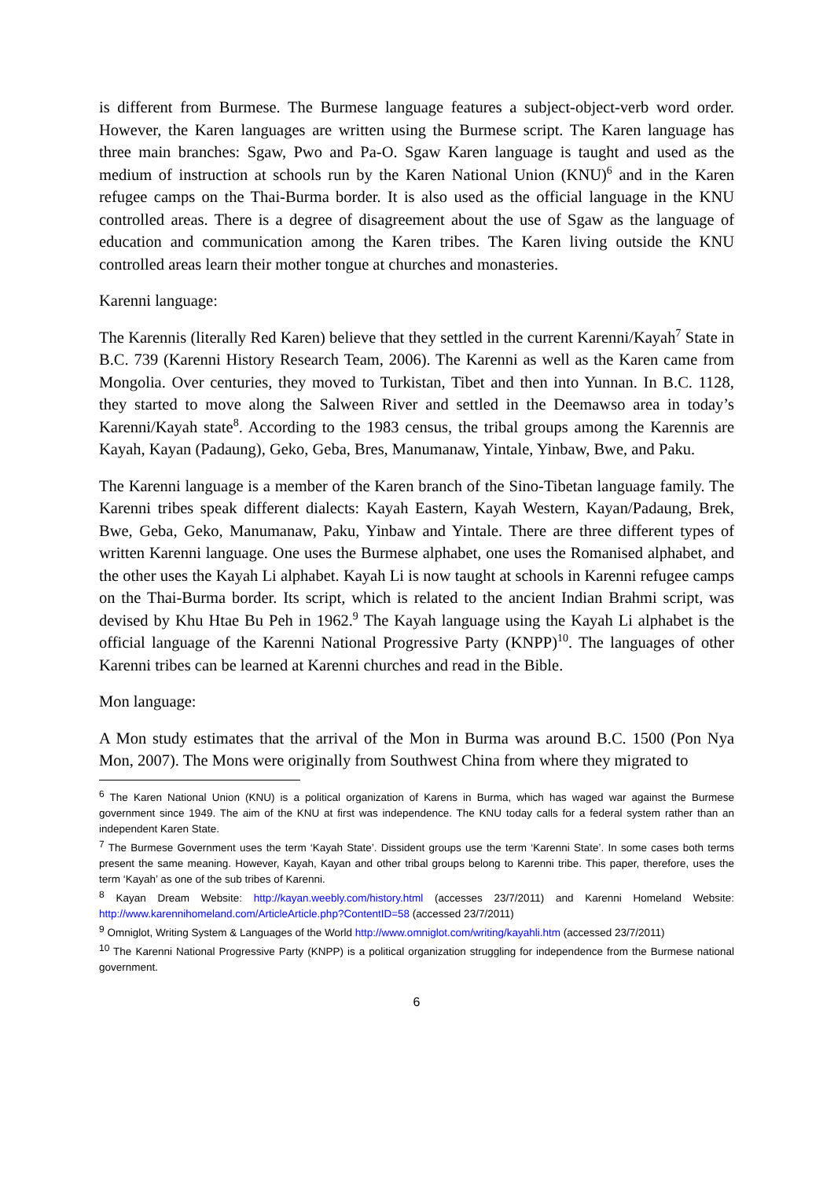is different from Burmese. The Burmese language features a subject-object-verb word order. However, the Karen languages are written using the Burmese script. The Karen language has three main branches: Sgaw, Pwo and Pa-O. Sgaw Karen language is taught and used as the medium of instruction at schools run by the Karen National Union (KNU)<sup>6</sup> and in the Karen refugee camps on the Thai-Burma border. It is also used as the official language in the KNU controlled areas. There is a degree of disagreement about the use of Sgaw as the language of education and communication among the Karen tribes. The Karen living outside the KNU controlled areas learn their mother tongue at churches and monasteries.
Karenni language:
The Karennis (literally Red Karen) believe that they settled in the current Karenni/Kayah<sup>7</sup> State in B.C. 739 (Karenni History Research Team, 2006). The Karenni as well as the Karen came from Mongolia. Over centuries, they moved to Turkistan, Tibet and then into Yunnan. In B.C. 1128, they started to move along the Salween River and settled in the Deemawso area in today’s Karenni/Kayah state<sup>8</sup>. According to the 1983 census, the tribal groups among the Karennis are Kayah, Kayan (Padaung), Geko, Geba, Bres, Manumanaw, Yintale, Yinbaw, Bwe, and Paku.
The Karenni language is a member of the Karen branch of the Sino-Tibetan language family. The Karenni tribes speak different dialects: Kayah Eastern, Kayah Western, Kayan/Padaung, Brek, Bwe, Geba, Geko, Manumanaw, Paku, Yinbaw and Yintale. There are three different types of written Karenni language. One uses the Burmese alphabet, one uses the Romanised alphabet, and the other uses the Kayah Li alphabet. Kayah Li is now taught at schools in Karenni refugee camps on the Thai-Burma border. Its script, which is related to the ancient Indian Brahmi script, was devised by Khu Htae Bu Peh in 1962.<sup>9</sup> The Kayah language using the Kayah Li alphabet is the official language of the Karenni National Progressive Party (KNPP)<sup>10</sup>. The languages of other Karenni tribes can be learned at Karenni churches and read in the Bible.
Mon language:
A Mon study estimates that the arrival of the Mon in Burma was around B.C. 1500 (Pon Nya Mon, 2007). The Mons were originally from Southwest China from where they migrated to
<sup>6</sup> The Karen National Union (KNU) is a political organization of Karens in Burma, which has waged war against the Burmese government since 1949. The aim of the KNU at first was independence. The KNU today calls for a federal system rather than an independent Karen State.
<sup>7</sup> The Burmese Government uses the term ‘Kayah State’. Dissident groups use the term ‘Karenni State’. In some cases both terms present the same meaning. However, Kayah, Kayan and other tribal groups belong to Karenni tribe. This paper, therefore, uses the term ‘Kayah’ as one of the sub tribes of Karenni.
<sup>8</sup> Kayan Dream Website: http://kayan.weebly.com/history.html (accesses 23/7/2011) and Karenni Homeland Website: http://www.karennihomeland.com/ArticleArticle.php?ContentID=58 (accessed 23/7/2011)
<sup>9</sup> Omniglot, Writing System & Languages of the World http://www.omniglot.com/writing/kayahli.htm (accessed 23/7/2011)
<sup>10</sup> The Karenni National Progressive Party (KNPP) is a political organization struggling for independence from the Burmese national government.
6